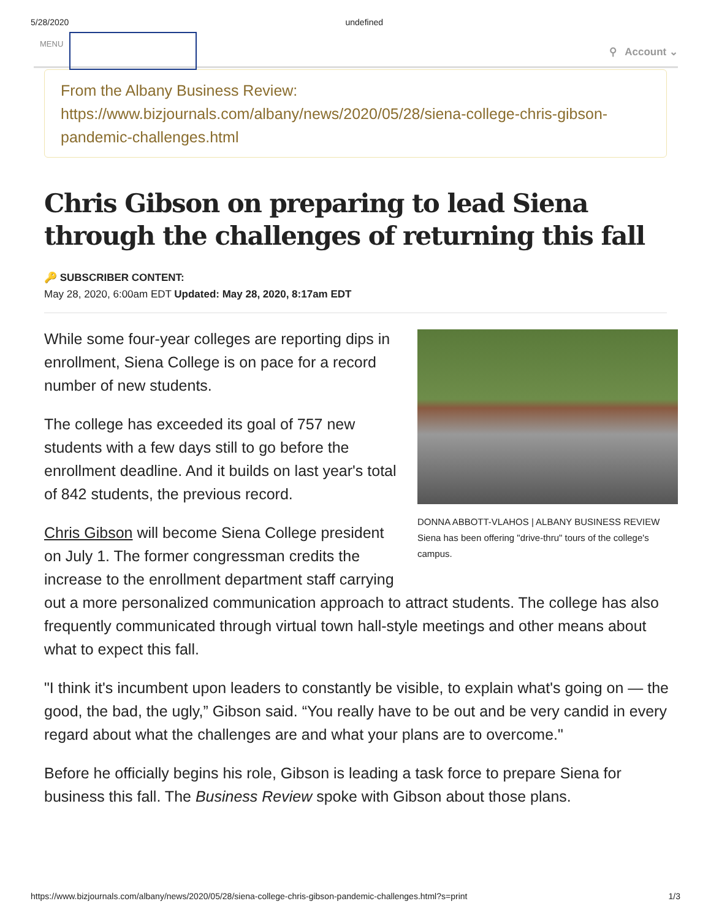5/28/2020 undefined
MENU
⚲ Account ⌄
From the Albany Business Review:
https://www.bizjournals.com/albany/news/2020/05/28/siena-college-chris-gibson-pandemic-challenges.html
Chris Gibson on preparing to lead Siena through the challenges of returning this fall
🔑 SUBSCRIBER CONTENT:
May 28, 2020, 6:00am EDT Updated: May 28, 2020, 8:17am EDT
DONNA ABBOTT-VLAHOS | ALBANY BUSINESS REVIEW
Siena has been offering "drive-thru" tours of the college's campus.
While some four-year colleges are reporting dips in enrollment, Siena College is on pace for a record number of new students.
The college has exceeded its goal of 757 new students with a few days still to go before the enrollment deadline. And it builds on last year's total of 842 students, the previous record.
Chris Gibson will become Siena College president on July 1. The former congressman credits the increase to the enrollment department staff carrying out a more personalized communication approach to attract students. The college has also frequently communicated through virtual town hall-style meetings and other means about what to expect this fall.
"I think it's incumbent upon leaders to constantly be visible, to explain what's going on — the good, the bad, the ugly,” Gibson said. “You really have to be out and be very candid in every regard about what the challenges are and what your plans are to overcome."
Before he officially begins his role, Gibson is leading a task force to prepare Siena for business this fall. The Business Review spoke with Gibson about those plans.
https://www.bizjournals.com/albany/news/2020/05/28/siena-college-chris-gibson-pandemic-challenges.html?s=print 1/3